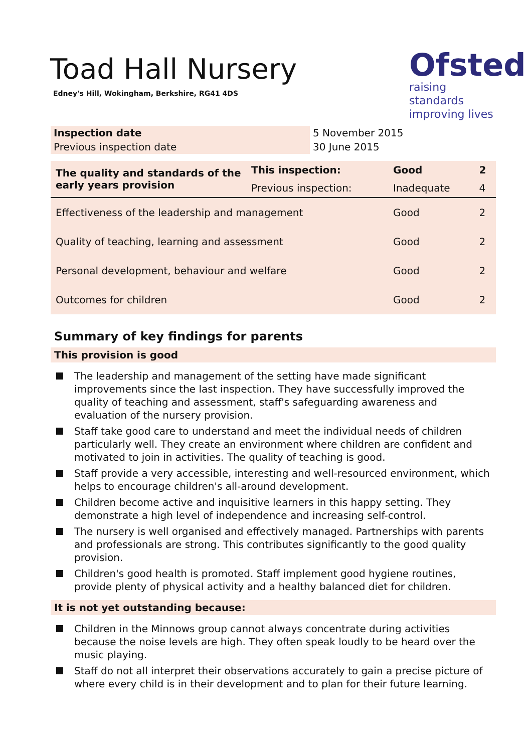Toad Hall Nursery
Edney's Hill, Wokingham, Berkshire, RG41 4DS
Ofsted
raising standards
improving lives
| Inspection date | 5 November 2015 |
| Previous inspection date | 30 June 2015 |
| The quality and standards of the early years provision | This inspection: | Good | 2 |
| | Previous inspection: | Inadequate | 4 |
| Effectiveness of the leadership and management | | Good | 2 |
| Quality of teaching, learning and assessment | | Good | 2 |
| Personal development, behaviour and welfare | | Good | 2 |
| Outcomes for children | | Good | 2 |
Summary of key findings for parents
This provision is good
The leadership and management of the setting have made significant improvements since the last inspection. They have successfully improved the quality of teaching and assessment, staff's safeguarding awareness and evaluation of the nursery provision.
Staff take good care to understand and meet the individual needs of children particularly well. They create an environment where children are confident and motivated to join in activities. The quality of teaching is good.
Staff provide a very accessible, interesting and well-resourced environment, which helps to encourage children's all-around development.
Children become active and inquisitive learners in this happy setting. They demonstrate a high level of independence and increasing self-control.
The nursery is well organised and effectively managed. Partnerships with parents and professionals are strong. This contributes significantly to the good quality provision.
Children's good health is promoted. Staff implement good hygiene routines, provide plenty of physical activity and a healthy balanced diet for children.
It is not yet outstanding because:
Children in the Minnows group cannot always concentrate during activities because the noise levels are high. They often speak loudly to be heard over the music playing.
Staff do not all interpret their observations accurately to gain a precise picture of where every child is in their development and to plan for their future learning.